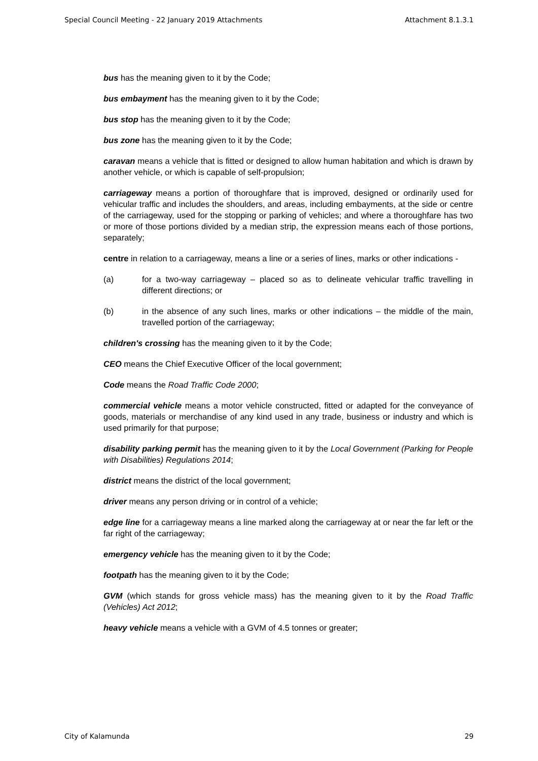Special Council Meeting - 22 January 2019 Attachments Attachment 8.1.3.1
bus has the meaning given to it by the Code;
bus embayment has the meaning given to it by the Code;
bus stop has the meaning given to it by the Code;
bus zone has the meaning given to it by the Code;
caravan means a vehicle that is fitted or designed to allow human habitation and which is drawn by another vehicle, or which is capable of self-propulsion;
carriageway means a portion of thoroughfare that is improved, designed or ordinarily used for vehicular traffic and includes the shoulders, and areas, including embayments, at the side or centre of the carriageway, used for the stopping or parking of vehicles; and where a thoroughfare has two or more of those portions divided by a median strip, the expression means each of those portions, separately;
centre in relation to a carriageway, means a line or a series of lines, marks or other indications -
(a) for a two-way carriageway – placed so as to delineate vehicular traffic travelling in different directions; or
(b) in the absence of any such lines, marks or other indications – the middle of the main, travelled portion of the carriageway;
children's crossing has the meaning given to it by the Code;
CEO means the Chief Executive Officer of the local government;
Code means the Road Traffic Code 2000;
commercial vehicle means a motor vehicle constructed, fitted or adapted for the conveyance of goods, materials or merchandise of any kind used in any trade, business or industry and which is used primarily for that purpose;
disability parking permit has the meaning given to it by the Local Government (Parking for People with Disabilities) Regulations 2014;
district means the district of the local government;
driver means any person driving or in control of a vehicle;
edge line for a carriageway means a line marked along the carriageway at or near the far left or the far right of the carriageway;
emergency vehicle has the meaning given to it by the Code;
footpath has the meaning given to it by the Code;
GVM (which stands for gross vehicle mass) has the meaning given to it by the Road Traffic (Vehicles) Act 2012;
heavy vehicle means a vehicle with a GVM of 4.5 tonnes or greater;
City of Kalamunda 29